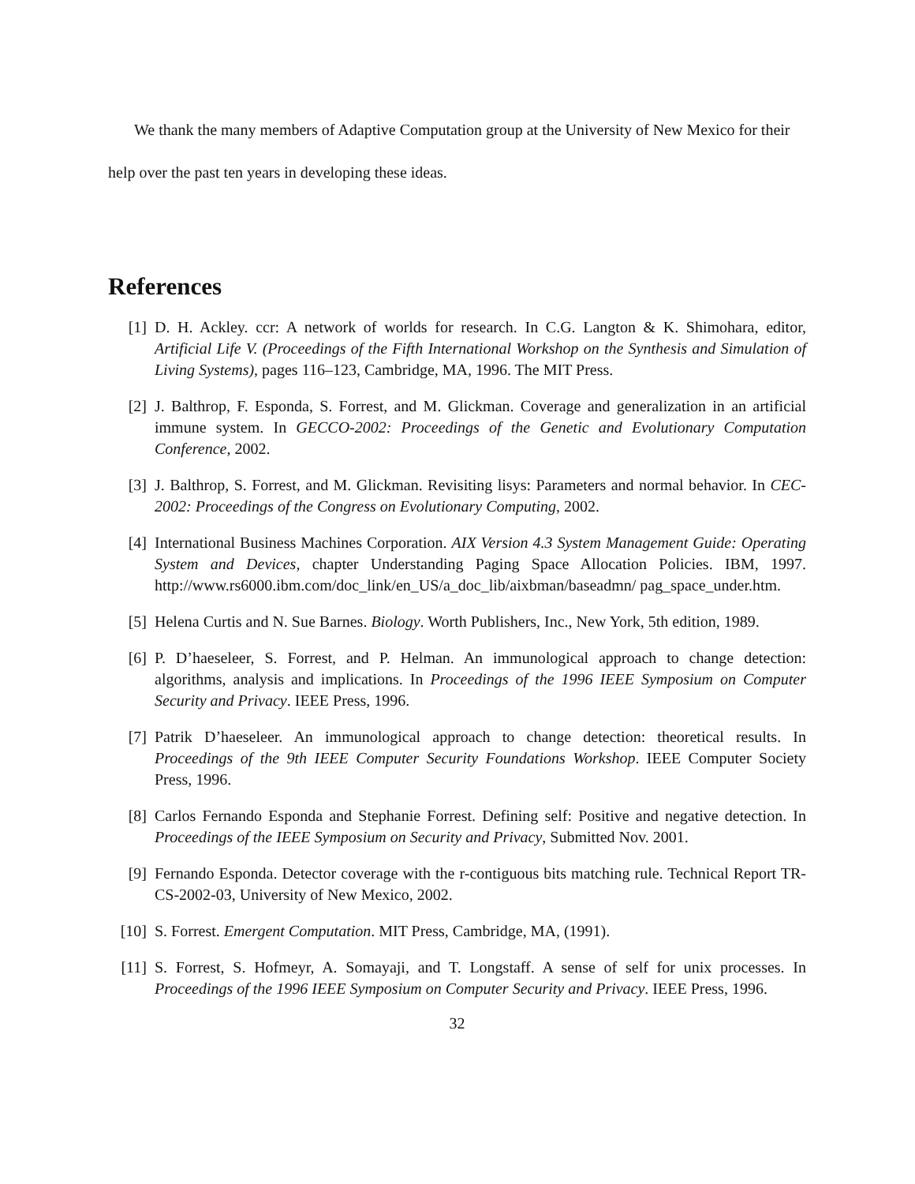We thank the many members of Adaptive Computation group at the University of New Mexico for their help over the past ten years in developing these ideas.
References
[1] D. H. Ackley. ccr: A network of worlds for research. In C.G. Langton & K. Shimohara, editor, Artificial Life V. (Proceedings of the Fifth International Workshop on the Synthesis and Simulation of Living Systems), pages 116–123, Cambridge, MA, 1996. The MIT Press.
[2] J. Balthrop, F. Esponda, S. Forrest, and M. Glickman. Coverage and generalization in an artificial immune system. In GECCO-2002: Proceedings of the Genetic and Evolutionary Computation Conference, 2002.
[3] J. Balthrop, S. Forrest, and M. Glickman. Revisiting lisys: Parameters and normal behavior. In CEC-2002: Proceedings of the Congress on Evolutionary Computing, 2002.
[4] International Business Machines Corporation. AIX Version 4.3 System Management Guide: Operating System and Devices, chapter Understanding Paging Space Allocation Policies. IBM, 1997. http://www.rs6000.ibm.com/doc_link/en_US/a_doc_lib/aixbman/baseadmn/ pag_space_under.htm.
[5] Helena Curtis and N. Sue Barnes. Biology. Worth Publishers, Inc., New York, 5th edition, 1989.
[6] P. D’haeseleer, S. Forrest, and P. Helman. An immunological approach to change detection: algorithms, analysis and implications. In Proceedings of the 1996 IEEE Symposium on Computer Security and Privacy. IEEE Press, 1996.
[7] Patrik D’haeseleer. An immunological approach to change detection: theoretical results. In Proceedings of the 9th IEEE Computer Security Foundations Workshop. IEEE Computer Society Press, 1996.
[8] Carlos Fernando Esponda and Stephanie Forrest. Defining self: Positive and negative detection. In Proceedings of the IEEE Symposium on Security and Privacy, Submitted Nov. 2001.
[9] Fernando Esponda. Detector coverage with the r-contiguous bits matching rule. Technical Report TR-CS-2002-03, University of New Mexico, 2002.
[10] S. Forrest. Emergent Computation. MIT Press, Cambridge, MA, (1991).
[11] S. Forrest, S. Hofmeyr, A. Somayaji, and T. Longstaff. A sense of self for unix processes. In Proceedings of the 1996 IEEE Symposium on Computer Security and Privacy. IEEE Press, 1996.
32